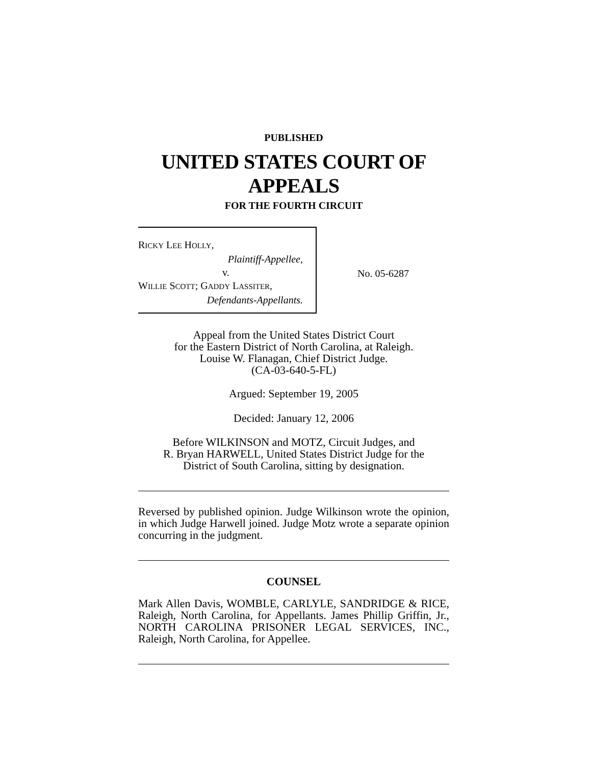PUBLISHED
UNITED STATES COURT OF APPEALS
FOR THE FOURTH CIRCUIT
RICKY LEE HOLLY,
Plaintiff-Appellee,
v.
WILLIE SCOTT; GADDY LASSITER,
Defendants-Appellants.
No. 05-6287
Appeal from the United States District Court
for the Eastern District of North Carolina, at Raleigh.
Louise W. Flanagan, Chief District Judge.
(CA-03-640-5-FL)
Argued: September 19, 2005
Decided: January 12, 2006
Before WILKINSON and MOTZ, Circuit Judges, and
R. Bryan HARWELL, United States District Judge for the
District of South Carolina, sitting by designation.
Reversed by published opinion. Judge Wilkinson wrote the opinion, in which Judge Harwell joined. Judge Motz wrote a separate opinion concurring in the judgment.
COUNSEL
Mark Allen Davis, WOMBLE, CARLYLE, SANDRIDGE & RICE, Raleigh, North Carolina, for Appellants. James Phillip Griffin, Jr., NORTH CAROLINA PRISONER LEGAL SERVICES, INC., Raleigh, North Carolina, for Appellee.